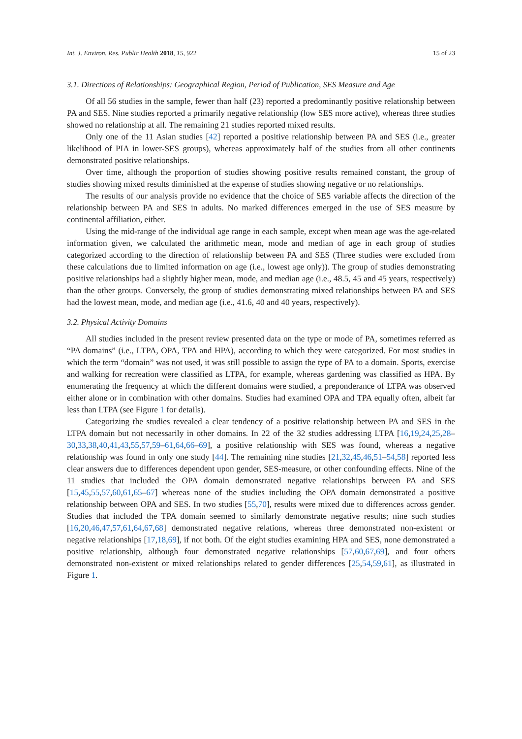Int. J. Environ. Res. Public Health 2018, 15, 922 15 of 23
3.1. Directions of Relationships: Geographical Region, Period of Publication, SES Measure and Age
Of all 56 studies in the sample, fewer than half (23) reported a predominantly positive relationship between PA and SES. Nine studies reported a primarily negative relationship (low SES more active), whereas three studies showed no relationship at all. The remaining 21 studies reported mixed results.
Only one of the 11 Asian studies [42] reported a positive relationship between PA and SES (i.e., greater likelihood of PIA in lower-SES groups), whereas approximately half of the studies from all other continents demonstrated positive relationships.
Over time, although the proportion of studies showing positive results remained constant, the group of studies showing mixed results diminished at the expense of studies showing negative or no relationships.
The results of our analysis provide no evidence that the choice of SES variable affects the direction of the relationship between PA and SES in adults. No marked differences emerged in the use of SES measure by continental affiliation, either.
Using the mid-range of the individual age range in each sample, except when mean age was the age-related information given, we calculated the arithmetic mean, mode and median of age in each group of studies categorized according to the direction of relationship between PA and SES (Three studies were excluded from these calculations due to limited information on age (i.e., lowest age only)). The group of studies demonstrating positive relationships had a slightly higher mean, mode, and median age (i.e., 48.5, 45 and 45 years, respectively) than the other groups. Conversely, the group of studies demonstrating mixed relationships between PA and SES had the lowest mean, mode, and median age (i.e., 41.6, 40 and 40 years, respectively).
3.2. Physical Activity Domains
All studies included in the present review presented data on the type or mode of PA, sometimes referred as “PA domains” (i.e., LTPA, OPA, TPA and HPA), according to which they were categorized. For most studies in which the term “domain” was not used, it was still possible to assign the type of PA to a domain. Sports, exercise and walking for recreation were classified as LTPA, for example, whereas gardening was classified as HPA. By enumerating the frequency at which the different domains were studied, a preponderance of LTPA was observed either alone or in combination with other domains. Studies had examined OPA and TPA equally often, albeit far less than LTPA (see Figure 1 for details).
Categorizing the studies revealed a clear tendency of a positive relationship between PA and SES in the LTPA domain but not necessarily in other domains. In 22 of the 32 studies addressing LTPA [16,19,24,25,28–30,33,38,40,41,43,55,57,59–61,64,66–69], a positive relationship with SES was found, whereas a negative relationship was found in only one study [44]. The remaining nine studies [21,32,45,46,51–54,58] reported less clear answers due to differences dependent upon gender, SES-measure, or other confounding effects. Nine of the 11 studies that included the OPA domain demonstrated negative relationships between PA and SES [15,45,55,57,60,61,65–67] whereas none of the studies including the OPA domain demonstrated a positive relationship between OPA and SES. In two studies [55,70], results were mixed due to differences across gender. Studies that included the TPA domain seemed to similarly demonstrate negative results; nine such studies [16,20,46,47,57,61,64,67,68] demonstrated negative relations, whereas three demonstrated non-existent or negative relationships [17,18,69], if not both. Of the eight studies examining HPA and SES, none demonstrated a positive relationship, although four demonstrated negative relationships [57,60,67,69], and four others demonstrated non-existent or mixed relationships related to gender differences [25,54,59,61], as illustrated in Figure 1.